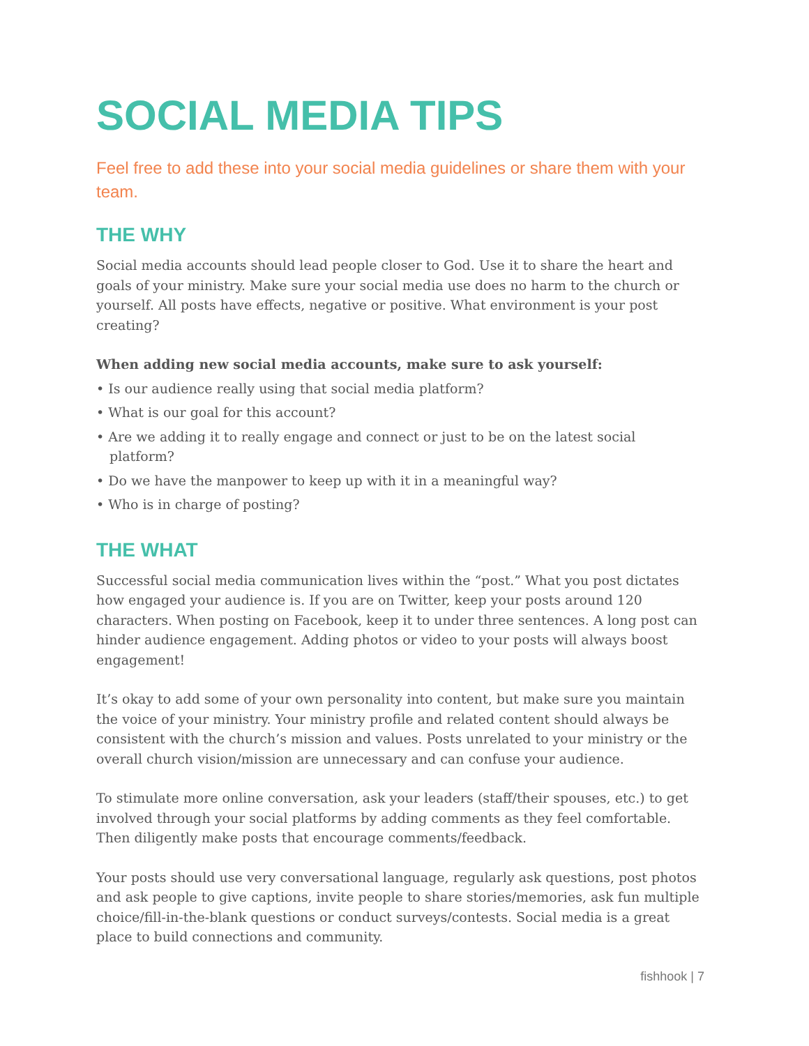SOCIAL MEDIA TIPS
Feel free to add these into your social media guidelines or share them with your team.
THE WHY
Social media accounts should lead people closer to God. Use it to share the heart and goals of your ministry. Make sure your social media use does no harm to the church or yourself. All posts have effects, negative or positive. What environment is your post creating?
When adding new social media accounts, make sure to ask yourself:
• Is our audience really using that social media platform?
• What is our goal for this account?
• Are we adding it to really engage and connect or just to be on the latest social platform?
• Do we have the manpower to keep up with it in a meaningful way?
• Who is in charge of posting?
THE WHAT
Successful social media communication lives within the “post.” What you post dictates how engaged your audience is. If you are on Twitter, keep your posts around 120 characters. When posting on Facebook, keep it to under three sentences. A long post can hinder audience engagement. Adding photos or video to your posts will always boost engagement!
It’s okay to add some of your own personality into content, but make sure you maintain the voice of your ministry. Your ministry profile and related content should always be consistent with the church’s mission and values. Posts unrelated to your ministry or the overall church vision/mission are unnecessary and can confuse your audience.
To stimulate more online conversation, ask your leaders (staff/their spouses, etc.) to get involved through your social platforms by adding comments as they feel comfortable. Then diligently make posts that encourage comments/feedback.
Your posts should use very conversational language, regularly ask questions, post photos and ask people to give captions, invite people to share stories/memories, ask fun multiple choice/fill-in-the-blank questions or conduct surveys/contests. Social media is a great place to build connections and community.
fishhook | 7